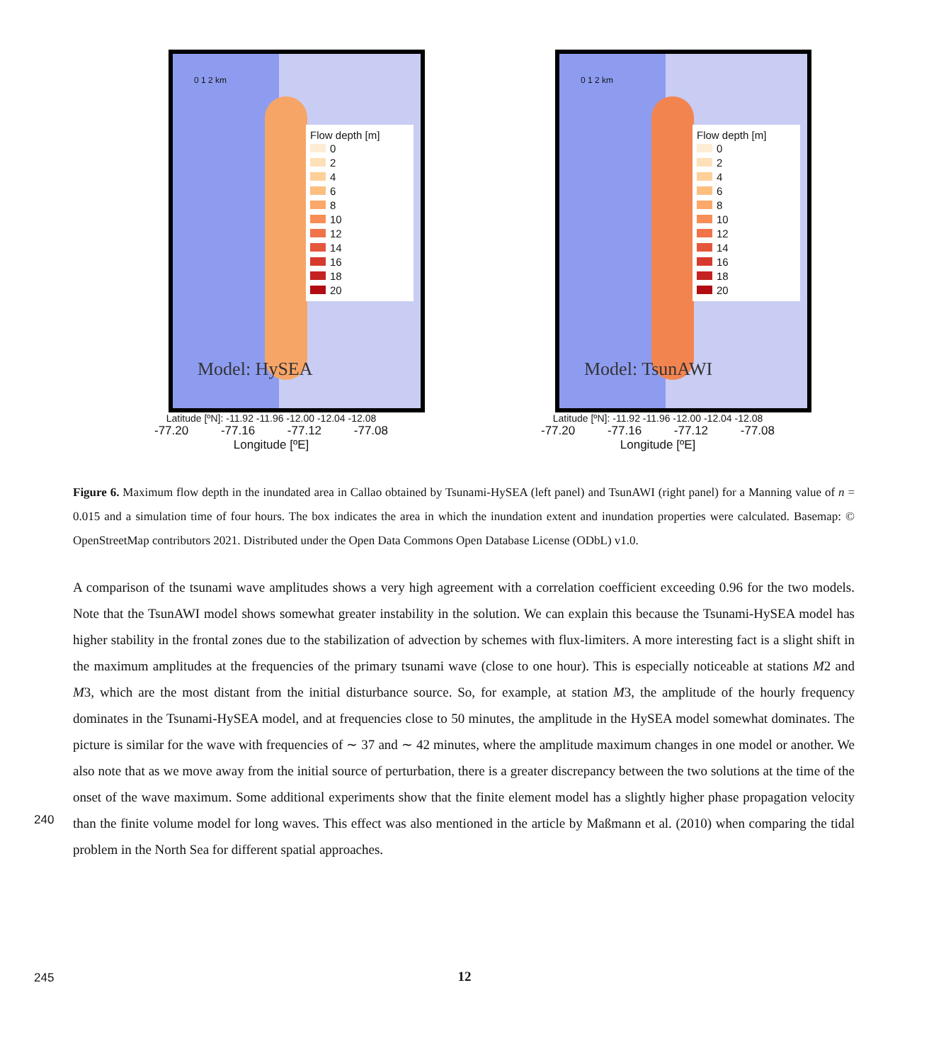0 1 2 km
Flow depth [m]
0
2
4
6
8
10
12
14
16
18
20
Model: HySEA
Latitude [ºN]: -11.92 -11.96 -12.00 -12.04 -12.08
-77.20 -77.16 -77.12 -77.08
Longitude [ºE]
0 1 2 km
Flow depth [m]
0
2
4
6
8
10
12
14
16
18
20
Model: TsunAWI
Latitude [ºN]: -11.92 -11.96 -12.00 -12.04 -12.08
-77.20 -77.16 -77.12 -77.08
Longitude [ºE]
Figure 6. Maximum flow depth in the inundated area in Callao obtained by Tsunami-HySEA (left panel) and TsunAWI (right panel) for a Manning value of n = 0.015 and a simulation time of four hours. The box indicates the area in which the inundation extent and inundation properties were calculated. Basemap: © OpenStreetMap contributors 2021. Distributed under the Open Data Commons Open Database License (ODbL) v1.0.
A comparison of the tsunami wave amplitudes shows a very high agreement with a correlation coefficient exceeding 0.96 for the two models. Note that the TsunAWI model shows somewhat greater instability in the solution. We can explain this because the Tsunami-HySEA model has higher stability in the frontal zones due to the stabilization of advection by schemes with
240
flux-limiters. A more interesting fact is a slight shift in the maximum amplitudes at the frequencies of the primary tsunami wave (close to one hour). This is especially noticeable at stations M2 and M3, which are the most distant from the initial disturbance source. So, for example, at station M3, the amplitude of the hourly frequency dominates in the Tsunami-HySEA model, and at frequencies close to 50 minutes, the amplitude in the HySEA model somewhat dominates. The picture is similar for the wave with frequencies of ∼ 37 and ∼ 42 minutes, where the amplitude maximum changes in one model or another. We
245
also note that as we move away from the initial source of perturbation, there is a greater discrepancy between the two solutions at the time of the onset of the wave maximum. Some additional experiments show that the finite element model has a slightly higher phase propagation velocity than the finite volume model for long waves. This effect was also mentioned in the article by Maßmann et al. (2010) when comparing the tidal problem in the North Sea for different spatial approaches.
12